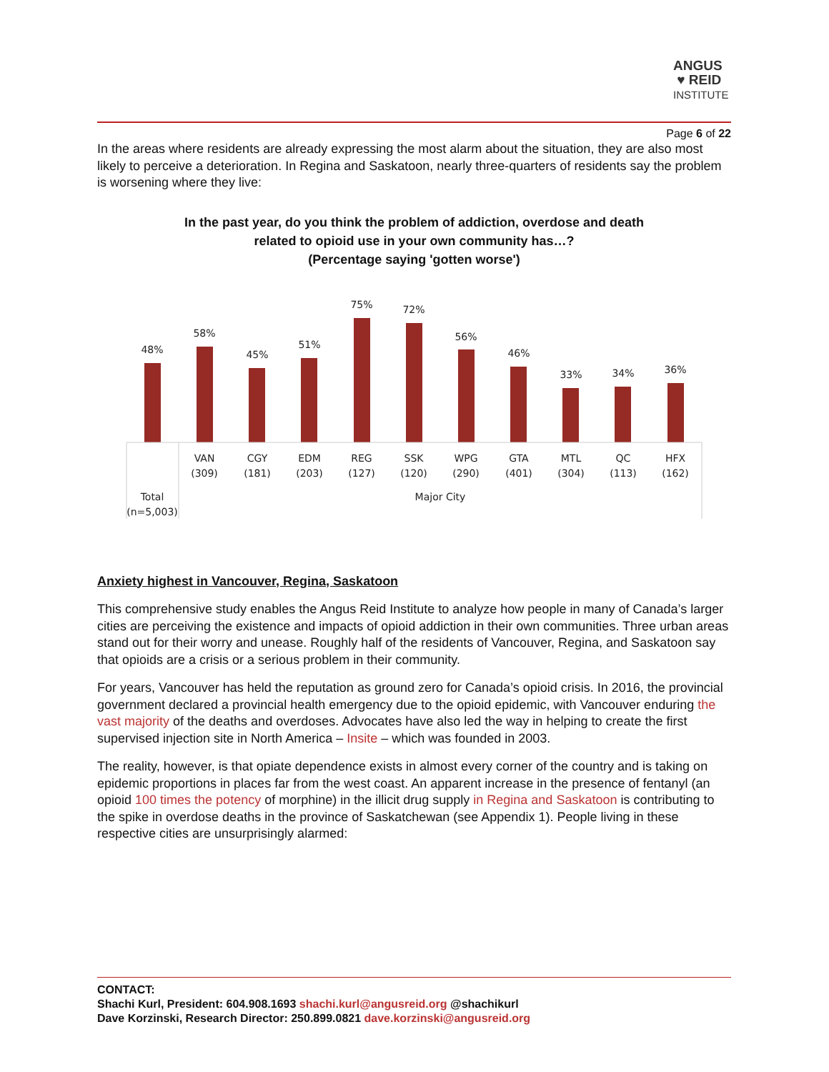ANGUS
♥ REID
INSTITUTE
Page 6 of 22
In the areas where residents are already expressing the most alarm about the situation, they are also most likely to perceive a deterioration. In Regina and Saskatoon, nearly three-quarters of residents say the problem is worsening where they live:
In the past year, do you think the problem of addiction, overdose and death
related to opioid use in your own community has…?
(Percentage saying 'gotten worse')
48%
58%
45%
51%
75%
72%
56%
46%
33%
34%
36%
VAN
(309)
CGY
(181)
EDM
(203)
REG
(127)
SSK
(120)
WPG
(290)
GTA
(401)
MTL
(304)
QC
(113)
HFX
(162)
Total
(n=5,003)
Major City
Anxiety highest in Vancouver, Regina, Saskatoon
This comprehensive study enables the Angus Reid Institute to analyze how people in many of Canada’s larger cities are perceiving the existence and impacts of opioid addiction in their own communities. Three urban areas stand out for their worry and unease. Roughly half of the residents of Vancouver, Regina, and Saskatoon say that opioids are a crisis or a serious problem in their community.
For years, Vancouver has held the reputation as ground zero for Canada’s opioid crisis. In 2016, the provincial government declared a provincial health emergency due to the opioid epidemic, with Vancouver enduring the vast majority of the deaths and overdoses. Advocates have also led the way in helping to create the first supervised injection site in North America – Insite – which was founded in 2003.
The reality, however, is that opiate dependence exists in almost every corner of the country and is taking on epidemic proportions in places far from the west coast. An apparent increase in the presence of fentanyl (an opioid 100 times the potency of morphine) in the illicit drug supply in Regina and Saskatoon is contributing to the spike in overdose deaths in the province of Saskatchewan (see Appendix 1). People living in these respective cities are unsurprisingly alarmed:
CONTACT:
Shachi Kurl, President: 604.908.1693 shachi.kurl@angusreid.org @shachikurl
Dave Korzinski, Research Director: 250.899.0821 dave.korzinski@angusreid.org